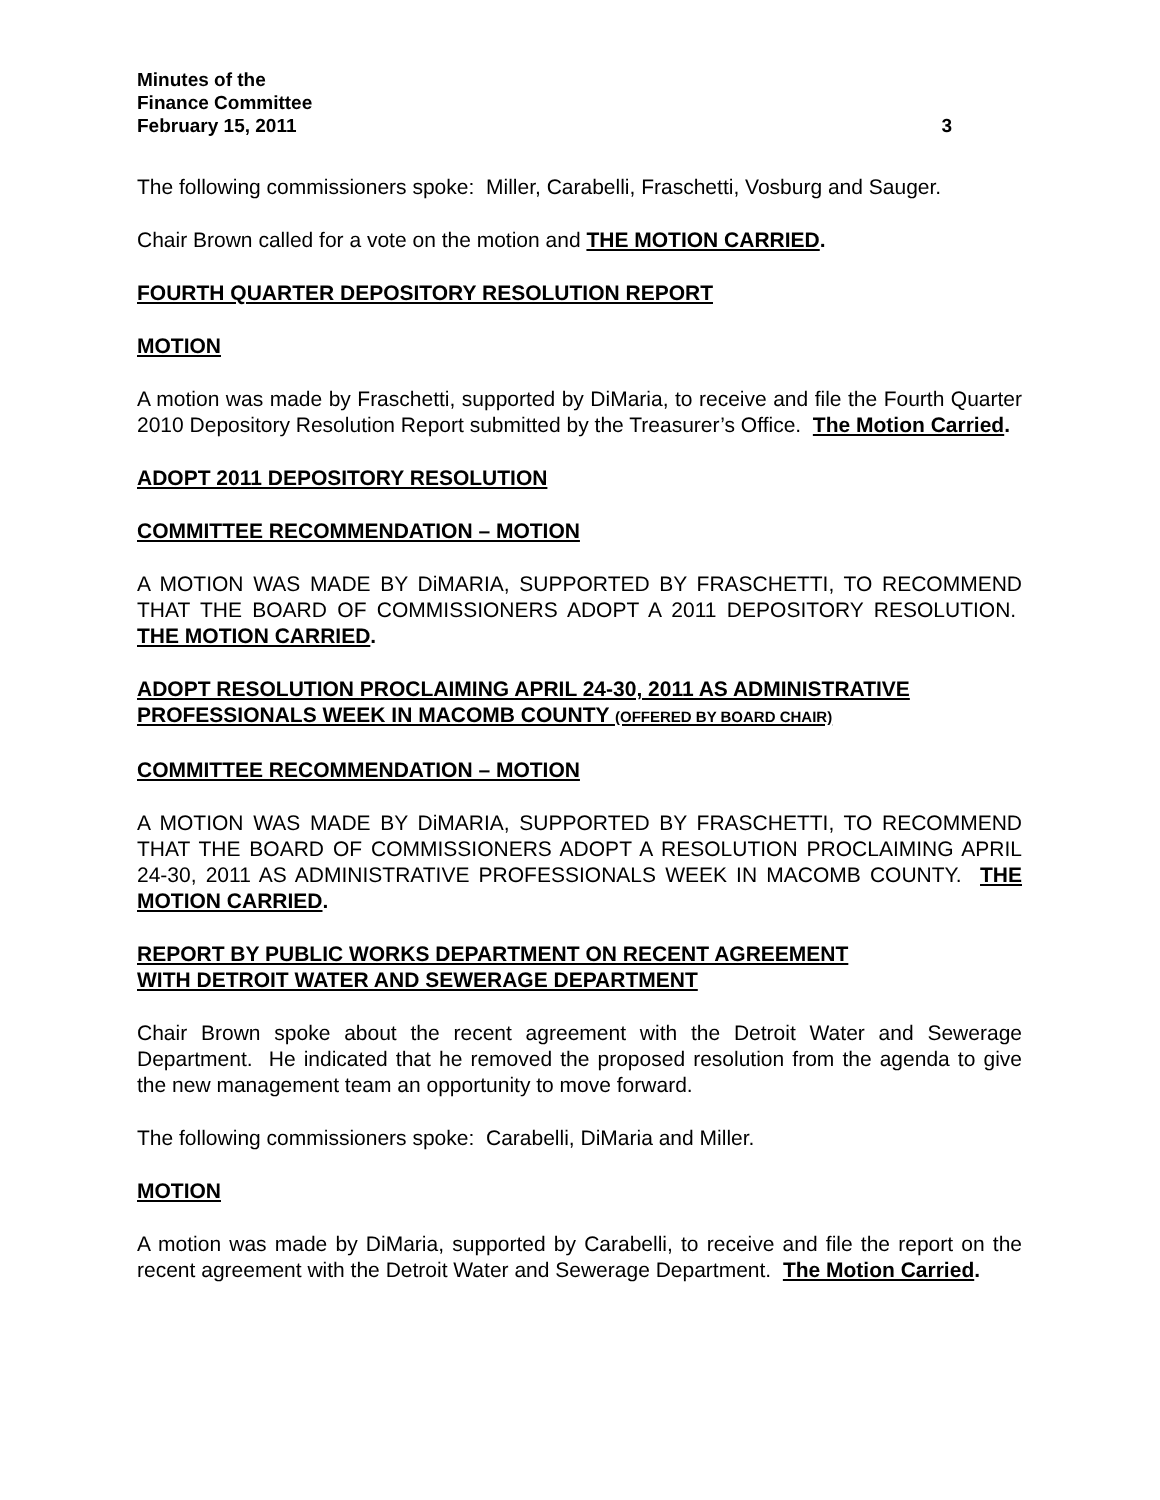Minutes of the
Finance Committee
February 15, 2011
3
The following commissioners spoke: Miller, Carabelli, Fraschetti, Vosburg and Sauger.
Chair Brown called for a vote on the motion and THE MOTION CARRIED.
FOURTH QUARTER DEPOSITORY RESOLUTION REPORT
MOTION
A motion was made by Fraschetti, supported by DiMaria, to receive and file the Fourth Quarter 2010 Depository Resolution Report submitted by the Treasurer’s Office. The Motion Carried.
ADOPT 2011 DEPOSITORY RESOLUTION
COMMITTEE RECOMMENDATION – MOTION
A MOTION WAS MADE BY DiMARIA, SUPPORTED BY FRASCHETTI, TO RECOMMEND THAT THE BOARD OF COMMISSIONERS ADOPT A 2011 DEPOSITORY RESOLUTION. THE MOTION CARRIED.
ADOPT RESOLUTION PROCLAIMING APRIL 24-30, 2011 AS ADMINISTRATIVE PROFESSIONALS WEEK IN MACOMB COUNTY (OFFERED BY BOARD CHAIR)
COMMITTEE RECOMMENDATION – MOTION
A MOTION WAS MADE BY DiMARIA, SUPPORTED BY FRASCHETTI, TO RECOMMEND THAT THE BOARD OF COMMISSIONERS ADOPT A RESOLUTION PROCLAIMING APRIL 24-30, 2011 AS ADMINISTRATIVE PROFESSIONALS WEEK IN MACOMB COUNTY. THE MOTION CARRIED.
REPORT BY PUBLIC WORKS DEPARTMENT ON RECENT AGREEMENT
WITH DETROIT WATER AND SEWERAGE DEPARTMENT
Chair Brown spoke about the recent agreement with the Detroit Water and Sewerage Department. He indicated that he removed the proposed resolution from the agenda to give the new management team an opportunity to move forward.
The following commissioners spoke: Carabelli, DiMaria and Miller.
MOTION
A motion was made by DiMaria, supported by Carabelli, to receive and file the report on the recent agreement with the Detroit Water and Sewerage Department. The Motion Carried.